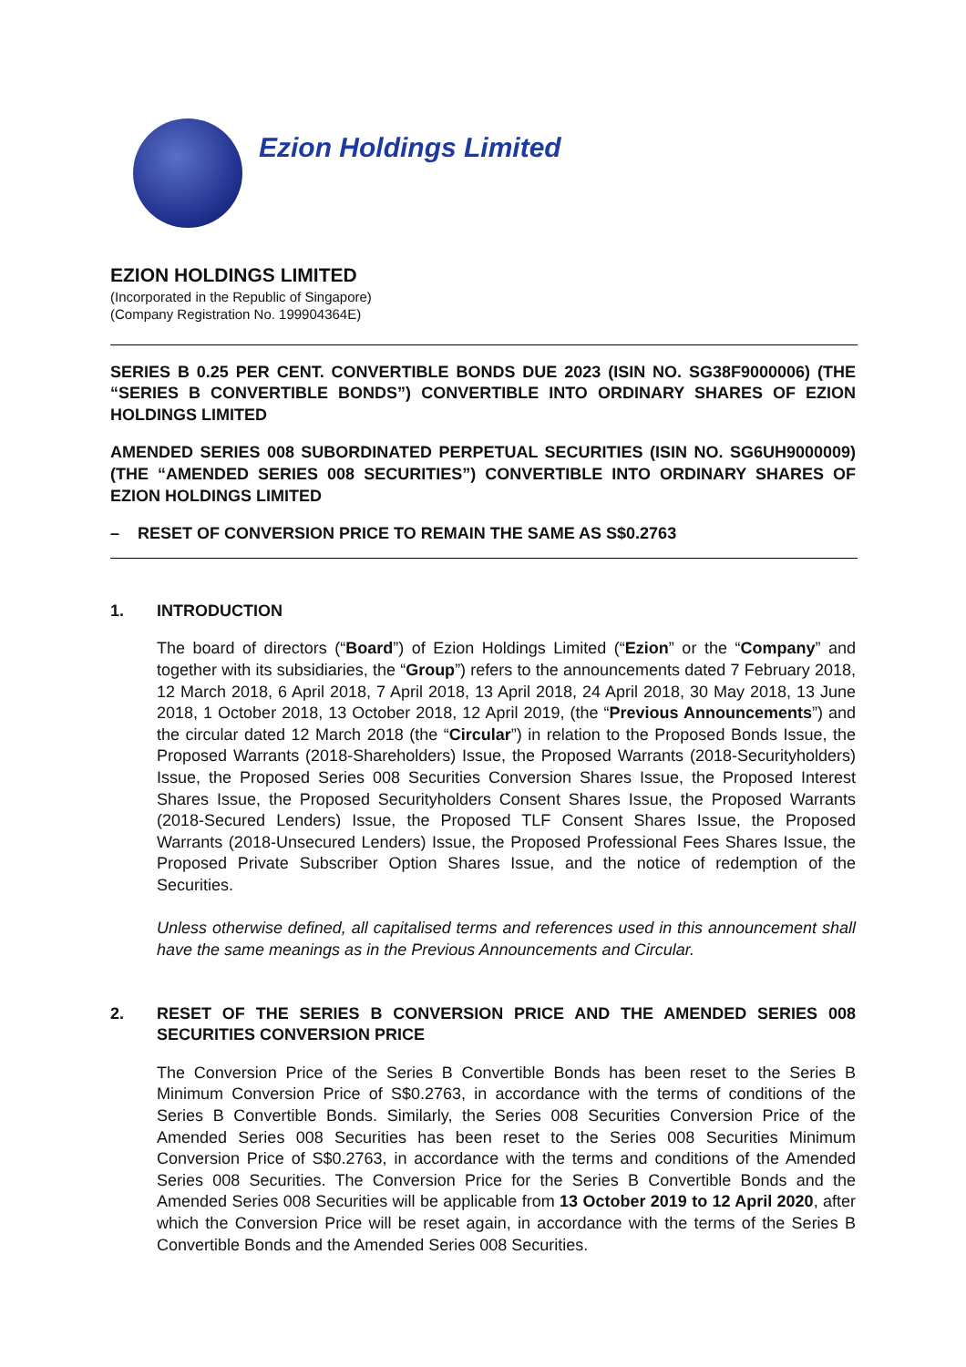Ezion Holdings Limited
EZION HOLDINGS LIMITED
(Incorporated in the Republic of Singapore)
(Company Registration No. 199904364E)
SERIES B 0.25 PER CENT. CONVERTIBLE BONDS DUE 2023 (ISIN NO. SG38F9000006) (THE “SERIES B CONVERTIBLE BONDS”) CONVERTIBLE INTO ORDINARY SHARES OF EZION HOLDINGS LIMITED
AMENDED SERIES 008 SUBORDINATED PERPETUAL SECURITIES (ISIN NO. SG6UH9000009) (THE “AMENDED SERIES 008 SECURITIES”) CONVERTIBLE INTO ORDINARY SHARES OF EZION HOLDINGS LIMITED
– RESET OF CONVERSION PRICE TO REMAIN THE SAME AS S$0.2763
1. INTRODUCTION
The board of directors (“Board”) of Ezion Holdings Limited (“Ezion” or the “Company” and together with its subsidiaries, the “Group”) refers to the announcements dated 7 February 2018, 12 March 2018, 6 April 2018, 7 April 2018, 13 April 2018, 24 April 2018, 30 May 2018, 13 June 2018, 1 October 2018, 13 October 2018, 12 April 2019, (the “Previous Announcements”) and the circular dated 12 March 2018 (the “Circular”) in relation to the Proposed Bonds Issue, the Proposed Warrants (2018-Shareholders) Issue, the Proposed Warrants (2018-Securityholders) Issue, the Proposed Series 008 Securities Conversion Shares Issue, the Proposed Interest Shares Issue, the Proposed Securityholders Consent Shares Issue, the Proposed Warrants (2018-Secured Lenders) Issue, the Proposed TLF Consent Shares Issue, the Proposed Warrants (2018-Unsecured Lenders) Issue, the Proposed Professional Fees Shares Issue, the Proposed Private Subscriber Option Shares Issue, and the notice of redemption of the Securities.
Unless otherwise defined, all capitalised terms and references used in this announcement shall have the same meanings as in the Previous Announcements and Circular.
2. RESET OF THE SERIES B CONVERSION PRICE AND THE AMENDED SERIES 008 SECURITIES CONVERSION PRICE
The Conversion Price of the Series B Convertible Bonds has been reset to the Series B Minimum Conversion Price of S$0.2763, in accordance with the terms of conditions of the Series B Convertible Bonds. Similarly, the Series 008 Securities Conversion Price of the Amended Series 008 Securities has been reset to the Series 008 Securities Minimum Conversion Price of S$0.2763, in accordance with the terms and conditions of the Amended Series 008 Securities. The Conversion Price for the Series B Convertible Bonds and the Amended Series 008 Securities will be applicable from 13 October 2019 to 12 April 2020, after which the Conversion Price will be reset again, in accordance with the terms of the Series B Convertible Bonds and the Amended Series 008 Securities.